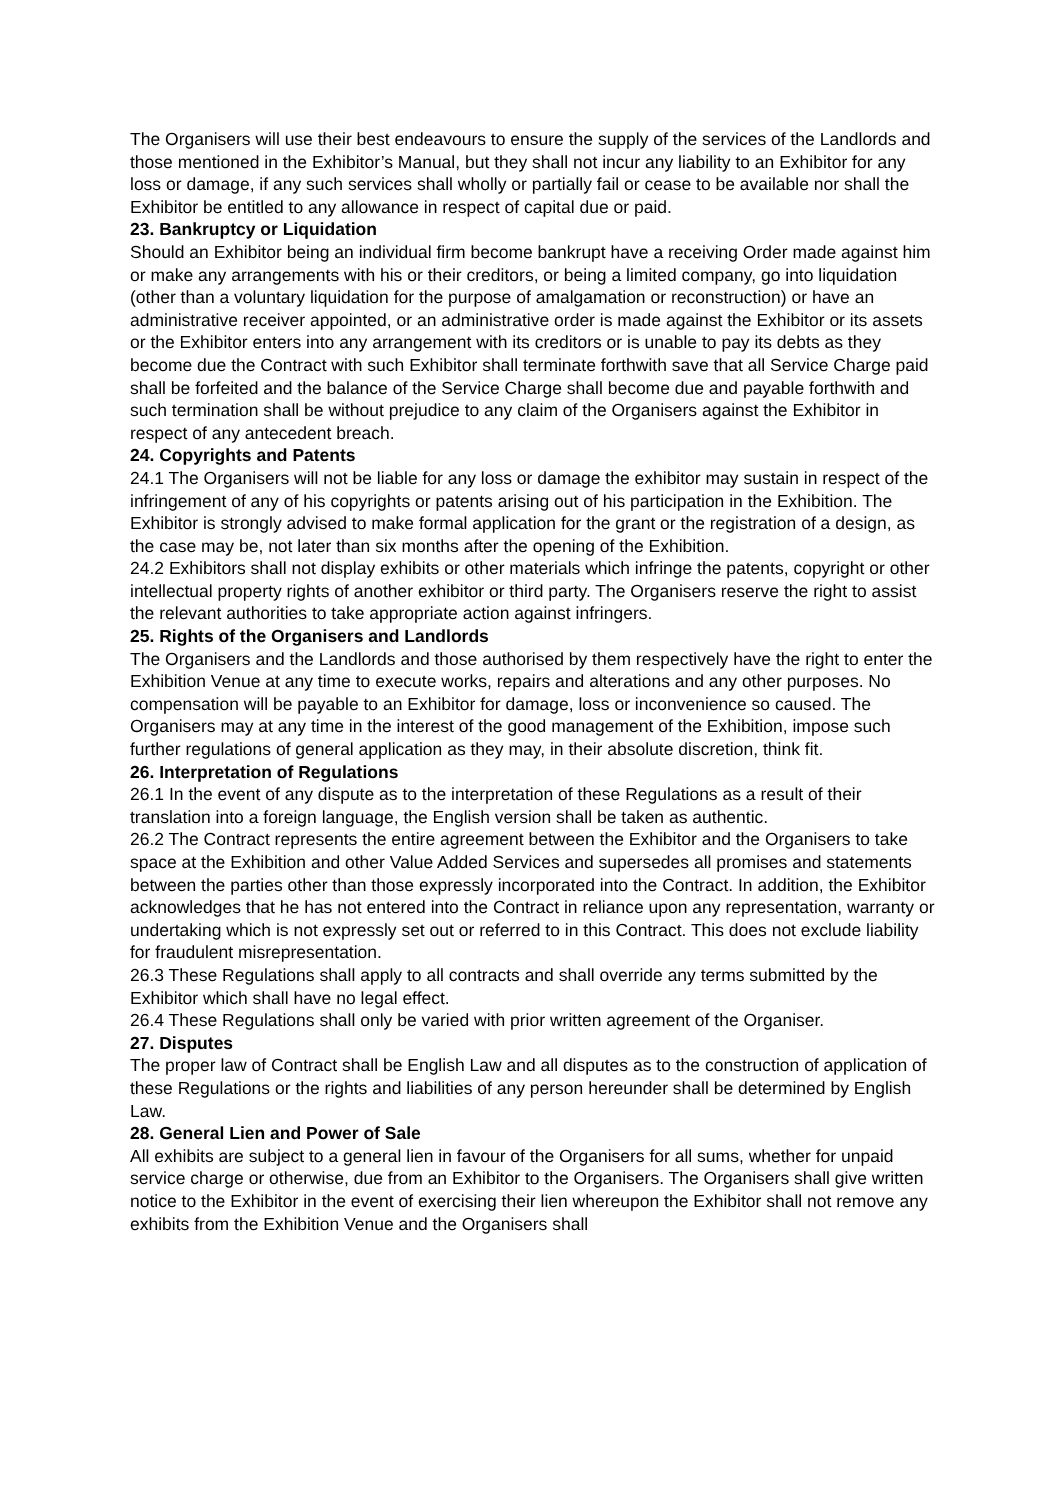The Organisers will use their best endeavours to ensure the supply of the services of the Landlords and those mentioned in the Exhibitor’s Manual, but they shall not incur any liability to an Exhibitor for any loss or damage, if any such services shall wholly or partially fail or cease to be available nor shall the Exhibitor be entitled to any allowance in respect of capital due or paid.
23. Bankruptcy or Liquidation
Should an Exhibitor being an individual firm become bankrupt have a receiving Order made against him or make any arrangements with his or their creditors, or being a limited company, go into liquidation (other than a voluntary liquidation for the purpose of amalgamation or reconstruction) or have an administrative receiver appointed, or an administrative order is made against the Exhibitor or its assets or the Exhibitor enters into any arrangement with its creditors or is unable to pay its debts as they become due the Contract with such Exhibitor shall terminate forthwith save that all Service Charge paid shall be forfeited and the balance of the Service Charge shall become due and payable forthwith and such termination shall be without prejudice to any claim of the Organisers against the Exhibitor in respect of any antecedent breach.
24. Copyrights and Patents
24.1 The Organisers will not be liable for any loss or damage the exhibitor may sustain in respect of the infringement of any of his copyrights or patents arising out of his participation in the Exhibition. The Exhibitor is strongly advised to make formal application for the grant or the registration of a design, as the case may be, not later than six months after the opening of the Exhibition.
24.2 Exhibitors shall not display exhibits or other materials which infringe the patents, copyright or other intellectual property rights of another exhibitor or third party. The Organisers reserve the right to assist the relevant authorities to take appropriate action against infringers.
25. Rights of the Organisers and Landlords
The Organisers and the Landlords and those authorised by them respectively have the right to enter the Exhibition Venue at any time to execute works, repairs and alterations and any other purposes. No compensation will be payable to an Exhibitor for damage, loss or inconvenience so caused. The Organisers may at any time in the interest of the good management of the Exhibition, impose such further regulations of general application as they may, in their absolute discretion, think fit.
26. Interpretation of Regulations
26.1 In the event of any dispute as to the interpretation of these Regulations as a result of their translation into a foreign language, the English version shall be taken as authentic.
26.2 The Contract represents the entire agreement between the Exhibitor and the Organisers to take space at the Exhibition and other Value Added Services and supersedes all promises and statements between the parties other than those expressly incorporated into the Contract. In addition, the Exhibitor acknowledges that he has not entered into the Contract in reliance upon any representation, warranty or undertaking which is not expressly set out or referred to in this Contract. This does not exclude liability for fraudulent misrepresentation.
26.3 These Regulations shall apply to all contracts and shall override any terms submitted by the Exhibitor which shall have no legal effect.
26.4 These Regulations shall only be varied with prior written agreement of the Organiser.
27. Disputes
The proper law of Contract shall be English Law and all disputes as to the construction of application of these Regulations or the rights and liabilities of any person hereunder shall be determined by English Law.
28. General Lien and Power of Sale
All exhibits are subject to a general lien in favour of the Organisers for all sums, whether for unpaid service charge or otherwise, due from an Exhibitor to the Organisers. The Organisers shall give written notice to the Exhibitor in the event of exercising their lien whereupon the Exhibitor shall not remove any exhibits from the Exhibition Venue and the Organisers shall